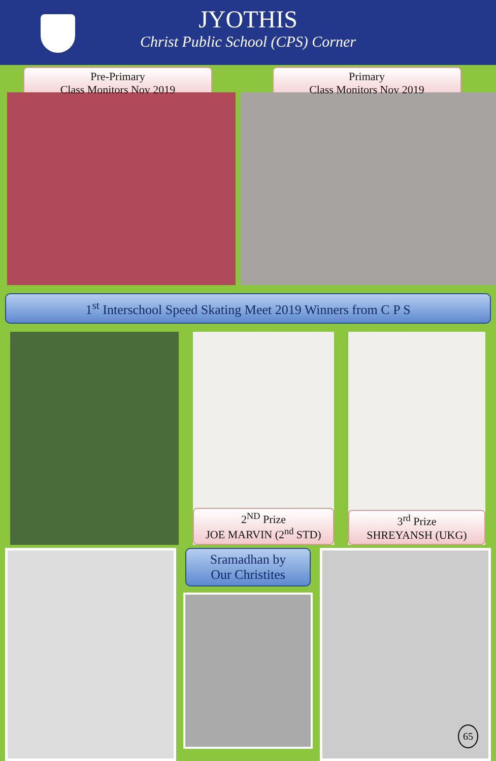JYOTHIS
Christ Public School (CPS) Corner
Pre-Primary
Class Monitors Nov 2019
Primary
Class Monitors Nov 2019
1<sup>st</sup> Interschool Speed Skating Meet 2019 Winners from C P S
2<sup>ND</sup> Prize
JOE MARVIN (2<sup>nd</sup> STD)
3<sup>rd</sup> Prize
SHREYANSH (UKG)
Sramadhan by
Our Christites
65